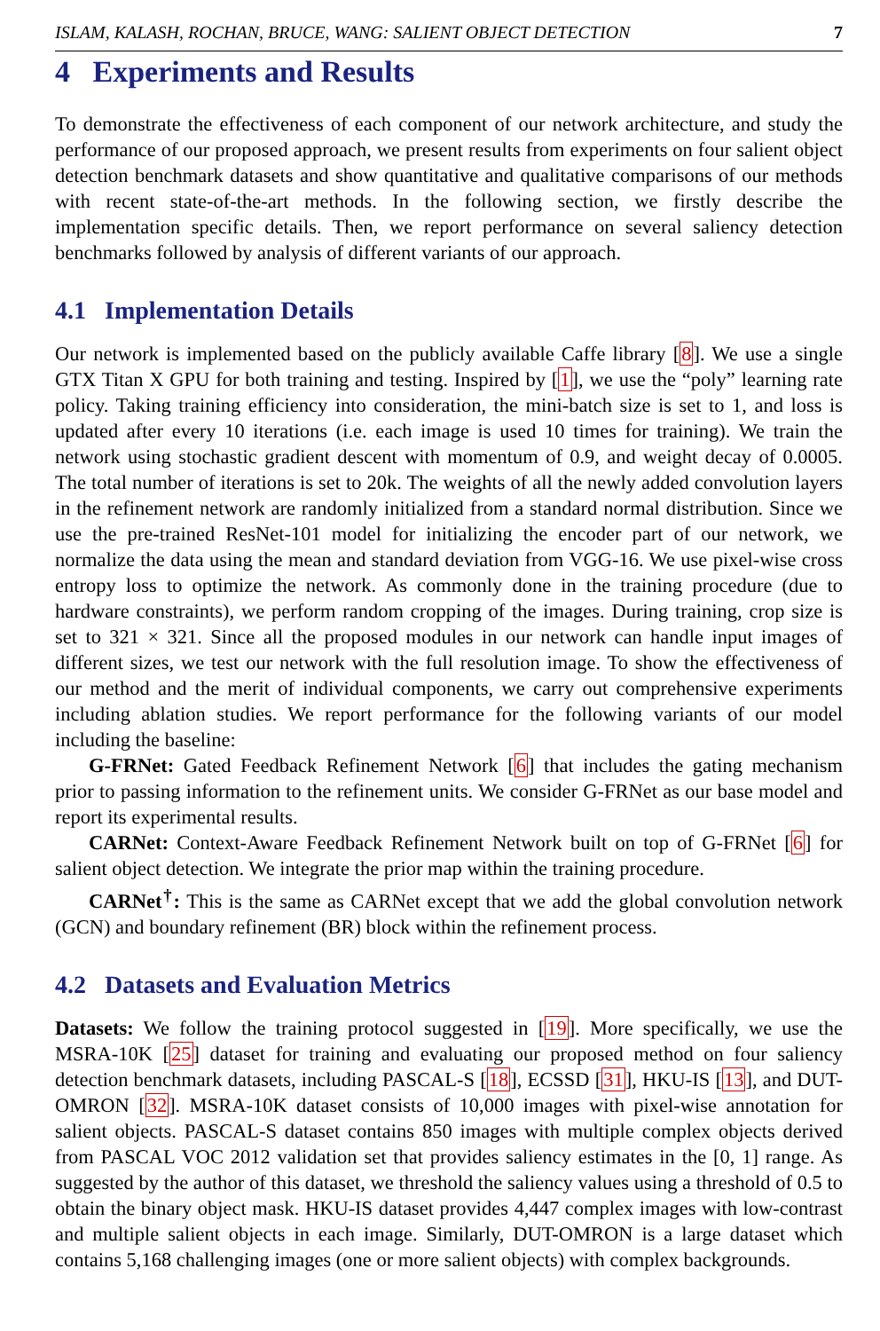ISLAM, KALASH, ROCHAN, BRUCE, WANG: SALIENT OBJECT DETECTION 7
4 Experiments and Results
To demonstrate the effectiveness of each component of our network architecture, and study the performance of our proposed approach, we present results from experiments on four salient object detection benchmark datasets and show quantitative and qualitative comparisons of our methods with recent state-of-the-art methods. In the following section, we firstly describe the implementation specific details. Then, we report performance on several saliency detection benchmarks followed by analysis of different variants of our approach.
4.1 Implementation Details
Our network is implemented based on the publicly available Caffe library [8]. We use a single GTX Titan X GPU for both training and testing. Inspired by [1], we use the “poly” learning rate policy. Taking training efficiency into consideration, the mini-batch size is set to 1, and loss is updated after every 10 iterations (i.e. each image is used 10 times for training). We train the network using stochastic gradient descent with momentum of 0.9, and weight decay of 0.0005. The total number of iterations is set to 20k. The weights of all the newly added convolution layers in the refinement network are randomly initialized from a standard normal distribution. Since we use the pre-trained ResNet-101 model for initializing the encoder part of our network, we normalize the data using the mean and standard deviation from VGG-16. We use pixel-wise cross entropy loss to optimize the network. As commonly done in the training procedure (due to hardware constraints), we perform random cropping of the images. During training, crop size is set to 321 × 321. Since all the proposed modules in our network can handle input images of different sizes, we test our network with the full resolution image. To show the effectiveness of our method and the merit of individual components, we carry out comprehensive experiments including ablation studies. We report performance for the following variants of our model including the baseline:
G-FRNet: Gated Feedback Refinement Network [6] that includes the gating mechanism prior to passing information to the refinement units. We consider G-FRNet as our base model and report its experimental results.
CARNet: Context-Aware Feedback Refinement Network built on top of G-FRNet [6] for salient object detection. We integrate the prior map within the training procedure.
CARNet<sup>†</sup>: This is the same as CARNet except that we add the global convolution network (GCN) and boundary refinement (BR) block within the refinement process.
4.2 Datasets and Evaluation Metrics
Datasets: We follow the training protocol suggested in [19]. More specifically, we use the MSRA-10K [25] dataset for training and evaluating our proposed method on four saliency detection benchmark datasets, including PASCAL-S [18], ECSSD [31], HKU-IS [13], and DUT-OMRON [32]. MSRA-10K dataset consists of 10,000 images with pixel-wise annotation for salient objects. PASCAL-S dataset contains 850 images with multiple complex objects derived from PASCAL VOC 2012 validation set that provides saliency estimates in the [0, 1] range. As suggested by the author of this dataset, we threshold the saliency values using a threshold of 0.5 to obtain the binary object mask. HKU-IS dataset provides 4,447 complex images with low-contrast and multiple salient objects in each image. Similarly, DUT-OMRON is a large dataset which contains 5,168 challenging images (one or more salient objects) with complex backgrounds.